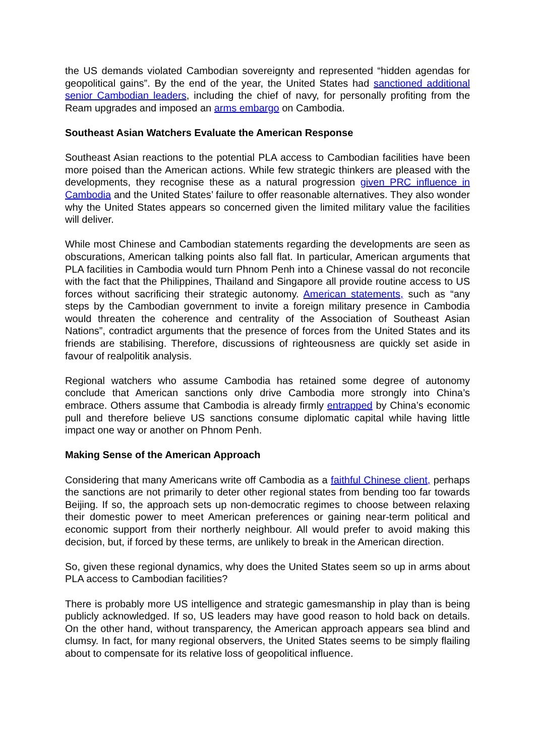the US demands violated Cambodian sovereignty and represented “hidden agendas for geopolitical gains”. By the end of the year, the United States had sanctioned additional senior Cambodian leaders, including the chief of navy, for personally profiting from the Ream upgrades and imposed an arms embargo on Cambodia.
Southeast Asian Watchers Evaluate the American Response
Southeast Asian reactions to the potential PLA access to Cambodian facilities have been more poised than the American actions. While few strategic thinkers are pleased with the developments, they recognise these as a natural progression given PRC influence in Cambodia and the United States’ failure to offer reasonable alternatives. They also wonder why the United States appears so concerned given the limited military value the facilities will deliver.
While most Chinese and Cambodian statements regarding the developments are seen as obscurations, American talking points also fall flat. In particular, American arguments that PLA facilities in Cambodia would turn Phnom Penh into a Chinese vassal do not reconcile with the fact that the Philippines, Thailand and Singapore all provide routine access to US forces without sacrificing their strategic autonomy. American statements, such as “any steps by the Cambodian government to invite a foreign military presence in Cambodia would threaten the coherence and centrality of the Association of Southeast Asian Nations”, contradict arguments that the presence of forces from the United States and its friends are stabilising. Therefore, discussions of righteousness are quickly set aside in favour of realpolitik analysis.
Regional watchers who assume Cambodia has retained some degree of autonomy conclude that American sanctions only drive Cambodia more strongly into China’s embrace. Others assume that Cambodia is already firmly entrapped by China’s economic pull and therefore believe US sanctions consume diplomatic capital while having little impact one way or another on Phnom Penh.
Making Sense of the American Approach
Considering that many Americans write off Cambodia as a faithful Chinese client, perhaps the sanctions are not primarily to deter other regional states from bending too far towards Beijing. If so, the approach sets up non-democratic regimes to choose between relaxing their domestic power to meet American preferences or gaining near-term political and economic support from their northerly neighbour. All would prefer to avoid making this decision, but, if forced by these terms, are unlikely to break in the American direction.
So, given these regional dynamics, why does the United States seem so up in arms about PLA access to Cambodian facilities?
There is probably more US intelligence and strategic gamesmanship in play than is being publicly acknowledged. If so, US leaders may have good reason to hold back on details. On the other hand, without transparency, the American approach appears sea blind and clumsy. In fact, for many regional observers, the United States seems to be simply flailing about to compensate for its relative loss of geopolitical influence.